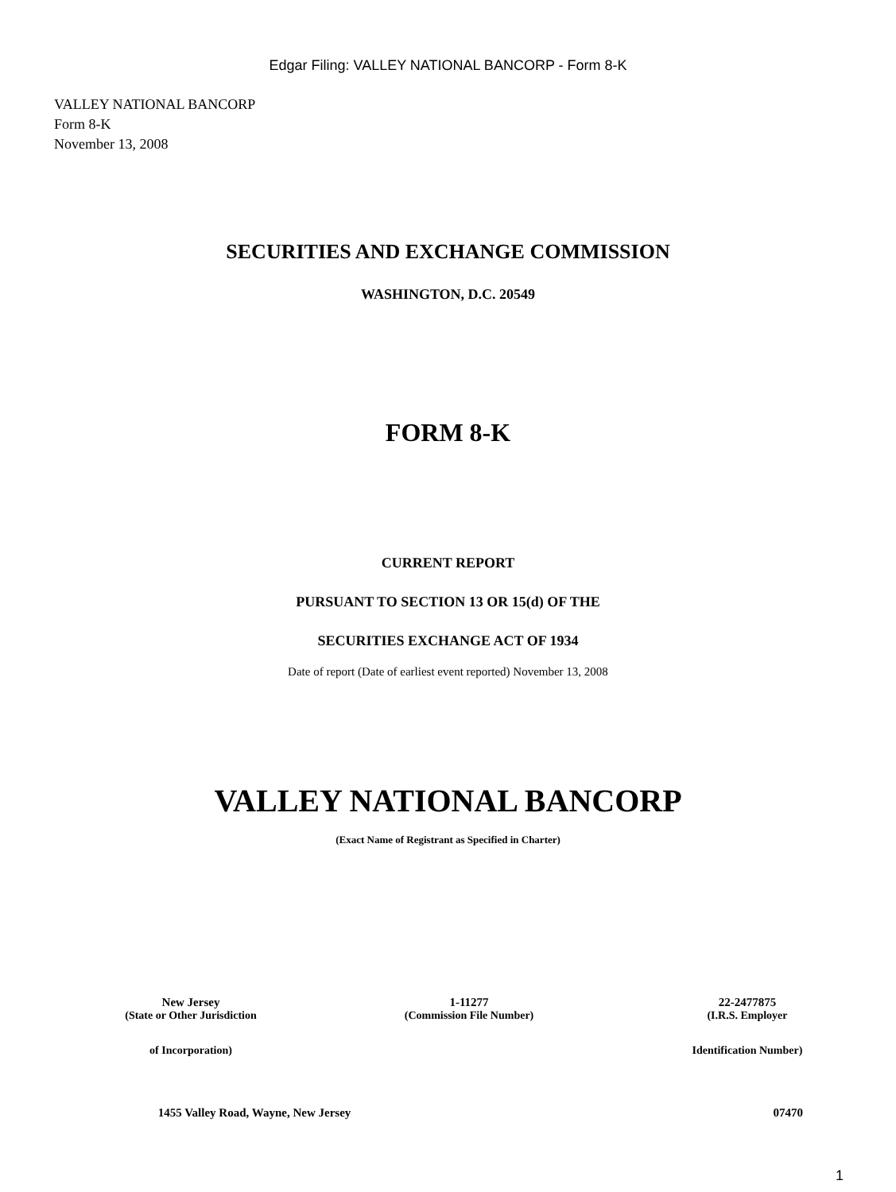Edgar Filing: VALLEY NATIONAL BANCORP - Form 8-K
VALLEY NATIONAL BANCORP
Form 8-K
November 13, 2008
SECURITIES AND EXCHANGE COMMISSION
WASHINGTON, D.C. 20549
FORM 8-K
CURRENT REPORT
PURSUANT TO SECTION 13 OR 15(d) OF THE
SECURITIES EXCHANGE ACT OF 1934
Date of report (Date of earliest event reported) November 13, 2008
VALLEY NATIONAL BANCORP
(Exact Name of Registrant as Specified in Charter)
| New Jersey | 1-11277 | 22-2477875 |
| (State or Other Jurisdiction | (Commission File Number) | (I.R.S. Employer |
| of Incorporation) | | Identification Number) |
| 1455 Valley Road, Wayne, New Jersey | 07470 |
1